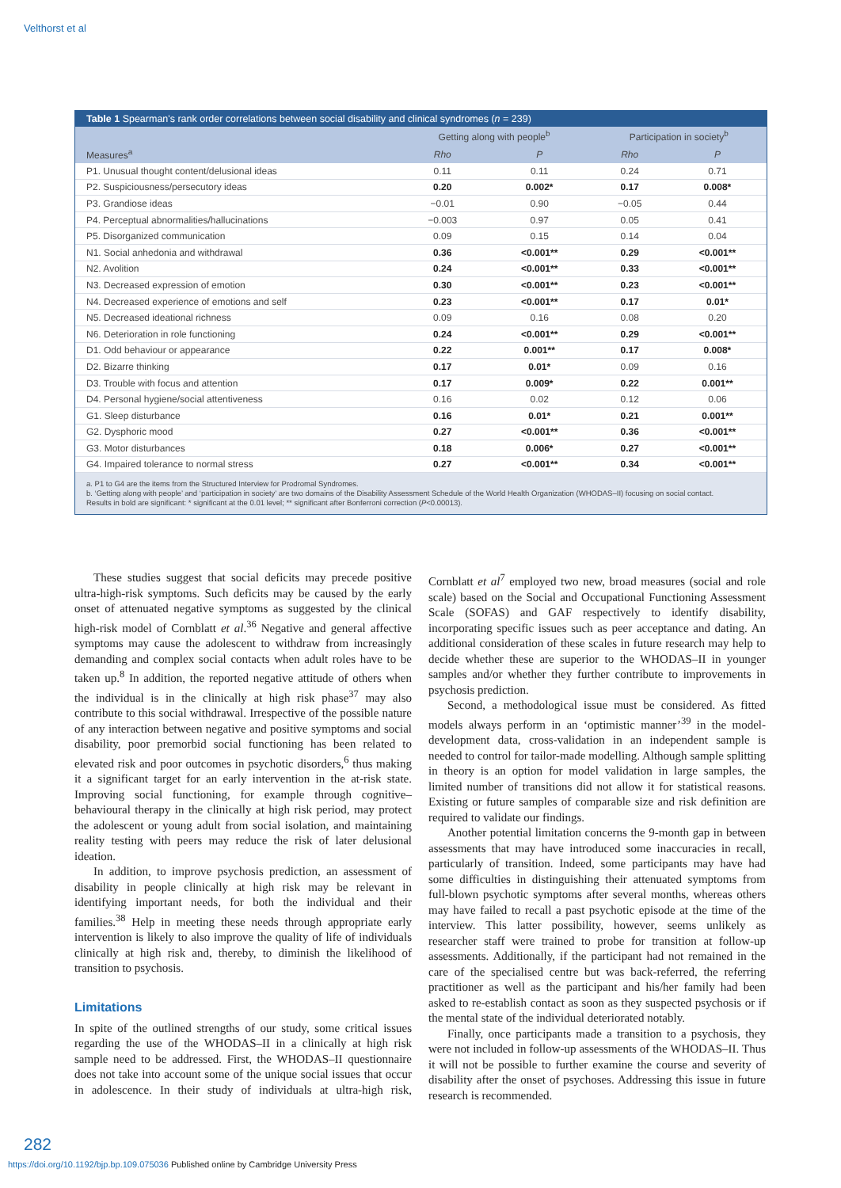Velthorst et al
Table 1 Spearman's rank order correlations between social disability and clinical syndromes (n = 239)
| | Getting along with people<sup>b</sup> | | Participation in society<sup>b</sup> | |
| --- | --- | --- | --- | --- |
| Measures<sup>a</sup> | Rho | P | Rho | P |
| P1. Unusual thought content/delusional ideas | 0.11 | 0.11 | 0.24 | 0.71 |
| P2. Suspiciousness/persecutory ideas | 0.20 | 0.002* | 0.17 | 0.008* |
| P3. Grandiose ideas | −0.01 | 0.90 | −0.05 | 0.44 |
| P4. Perceptual abnormalities/hallucinations | −0.003 | 0.97 | 0.05 | 0.41 |
| P5. Disorganized communication | 0.09 | 0.15 | 0.14 | 0.04 |
| N1. Social anhedonia and withdrawal | 0.36 | <0.001** | 0.29 | <0.001** |
| N2. Avolition | 0.24 | <0.001** | 0.33 | <0.001** |
| N3. Decreased expression of emotion | 0.30 | <0.001** | 0.23 | <0.001** |
| N4. Decreased experience of emotions and self | 0.23 | <0.001** | 0.17 | 0.01* |
| N5. Decreased ideational richness | 0.09 | 0.16 | 0.08 | 0.20 |
| N6. Deterioration in role functioning | 0.24 | <0.001** | 0.29 | <0.001** |
| D1. Odd behaviour or appearance | 0.22 | 0.001** | 0.17 | 0.008* |
| D2. Bizarre thinking | 0.17 | 0.01* | 0.09 | 0.16 |
| D3. Trouble with focus and attention | 0.17 | 0.009* | 0.22 | 0.001** |
| D4. Personal hygiene/social attentiveness | 0.16 | 0.02 | 0.12 | 0.06 |
| G1. Sleep disturbance | 0.16 | 0.01* | 0.21 | 0.001** |
| G2. Dysphoric mood | 0.27 | <0.001** | 0.36 | <0.001** |
| G3. Motor disturbances | 0.18 | 0.006* | 0.27 | <0.001** |
| G4. Impaired tolerance to normal stress | 0.27 | <0.001** | 0.34 | <0.001** |
a. P1 to G4 are the items from the Structured Interview for Prodromal Syndromes.
b. ‘Getting along with people’ and ‘participation in society’ are two domains of the Disability Assessment Schedule of the World Health Organization (WHODAS–II) focusing on social contact.
Results in bold are significant: * significant at the 0.01 level; ** significant after Bonferroni correction (P<0.00013).
These studies suggest that social deficits may precede positive ultra-high-risk symptoms. Such deficits may be caused by the early onset of attenuated negative symptoms as suggested by the clinical high-risk model of Cornblatt et al.<sup>36</sup> Negative and general affective symptoms may cause the adolescent to withdraw from increasingly demanding and complex social contacts when adult roles have to be taken up.<sup>8</sup> In addition, the reported negative attitude of others when the individual is in the clinically at high risk phase<sup>37</sup> may also contribute to this social withdrawal. Irrespective of the possible nature of any interaction between negative and positive symptoms and social disability, poor premorbid social functioning has been related to elevated risk and poor outcomes in psychotic disorders,<sup>6</sup> thus making it a significant target for an early intervention in the at-risk state. Improving social functioning, for example through cognitive–behavioural therapy in the clinically at high risk period, may protect the adolescent or young adult from social isolation, and maintaining reality testing with peers may reduce the risk of later delusional ideation.
In addition, to improve psychosis prediction, an assessment of disability in people clinically at high risk may be relevant in identifying important needs, for both the individual and their families.<sup>38</sup> Help in meeting these needs through appropriate early intervention is likely to also improve the quality of life of individuals clinically at high risk and, thereby, to diminish the likelihood of transition to psychosis.
Limitations
In spite of the outlined strengths of our study, some critical issues regarding the use of the WHODAS–II in a clinically at high risk sample need to be addressed. First, the WHODAS–II questionnaire does not take into account some of the unique social issues that occur in adolescence. In their study of individuals at ultra-high risk, Cornblatt et al<sup>7</sup> employed two new, broad measures (social and role scale) based on the Social and Occupational Functioning Assessment Scale (SOFAS) and GAF respectively to identify disability, incorporating specific issues such as peer acceptance and dating. An additional consideration of these scales in future research may help to decide whether these are superior to the WHODAS–II in younger samples and/or whether they further contribute to improvements in psychosis prediction.
Second, a methodological issue must be considered. As fitted models always perform in an ‘optimistic manner’<sup>39</sup> in the model-development data, cross-validation in an independent sample is needed to control for tailor-made modelling. Although sample splitting in theory is an option for model validation in large samples, the limited number of transitions did not allow it for statistical reasons. Existing or future samples of comparable size and risk definition are required to validate our findings.
Another potential limitation concerns the 9-month gap in between assessments that may have introduced some inaccuracies in recall, particularly of transition. Indeed, some participants may have had some difficulties in distinguishing their attenuated symptoms from full-blown psychotic symptoms after several months, whereas others may have failed to recall a past psychotic episode at the time of the interview. This latter possibility, however, seems unlikely as researcher staff were trained to probe for transition at follow-up assessments. Additionally, if the participant had not remained in the care of the specialised centre but was back-referred, the referring practitioner as well as the participant and his/her family had been asked to re-establish contact as soon as they suspected psychosis or if the mental state of the individual deteriorated notably.
Finally, once participants made a transition to a psychosis, they were not included in follow-up assessments of the WHODAS–II. Thus it will not be possible to further examine the course and severity of disability after the onset of psychoses. Addressing this issue in future research is recommended.
282
https://doi.org/10.1192/bjp.bp.109.075036 Published online by Cambridge University Press